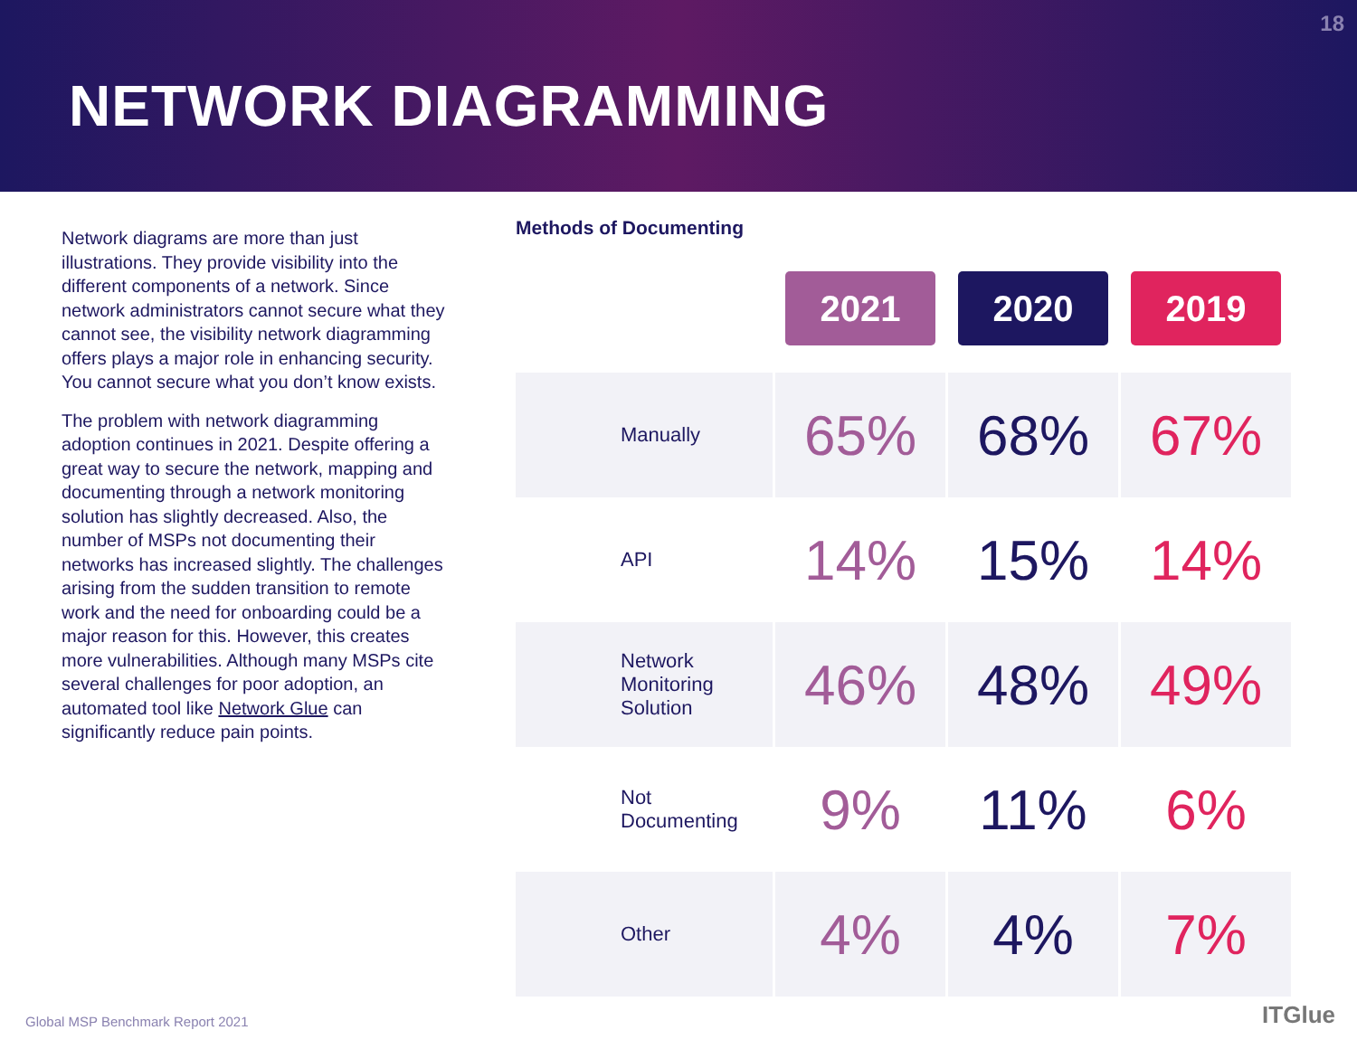NETWORK DIAGRAMMING
18
Network diagrams are more than just illustrations. They provide visibility into the different components of a network. Since network administrators cannot secure what they cannot see, the visibility network diagramming offers plays a major role in enhancing security. You cannot secure what you don’t know exists.
The problem with network diagramming adoption continues in 2021. Despite offering a great way to secure the network, mapping and documenting through a network monitoring solution has slightly decreased. Also, the number of MSPs not documenting their networks has increased slightly. The challenges arising from the sudden transition to remote work and the need for onboarding could be a major reason for this. However, this creates more vulnerabilities. Although many MSPs cite several challenges for poor adoption, an automated tool like Network Glue can significantly reduce pain points.
Methods of Documenting
| | 2021 | 2020 | 2019 |
| --- | --- | --- | --- |
| Manually | 65% | 68% | 67% |
| API | 14% | 15% | 14% |
| Network Monitoring Solution | 46% | 48% | 49% |
| Not Documenting | 9% | 11% | 6% |
| Other | 4% | 4% | 7% |
Global MSP Benchmark Report 2021
ITGlue